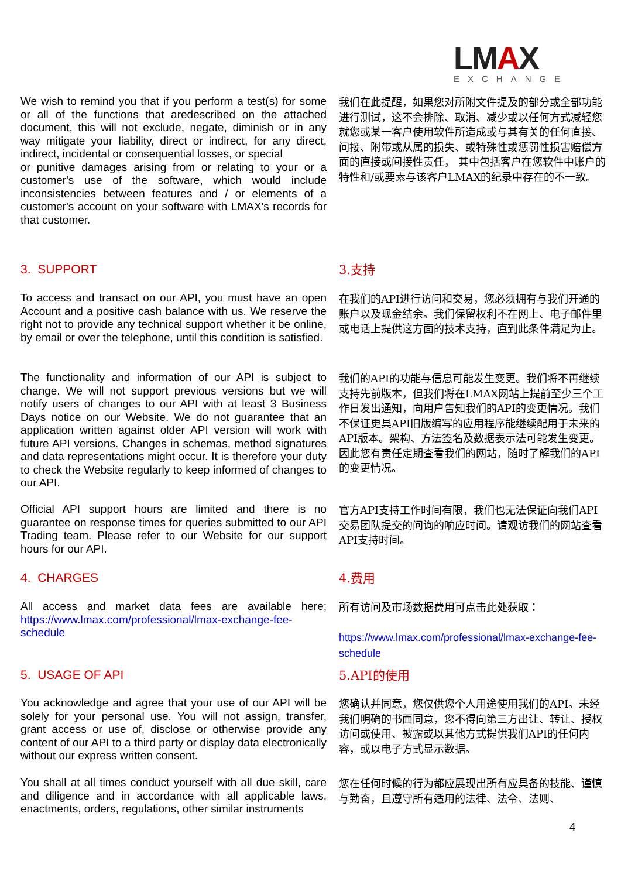LMAX
EXCHANGE
We wish to remind you that if you perform a test(s) for some or all of the functions that aredescribed on the attached document, this will not exclude, negate, diminish or in any way mitigate your liability, direct or indirect, for any direct, indirect, incidental or consequential losses, or special
or punitive damages arising from or relating to your or a customer's use of the software, which would include inconsistencies between features and / or elements of a customer's account on your software with LMAX's records for that customer.
我们在此提醒，如果您对所附文件提及的部分或全部功能进行测试，这不会排除、取消、减少或以任何方式减轻您就您或某一客户使用软件所造成或与其有关的任何直接、间接、附带或从属的损失、或特殊性或惩罚性损害赔偿方面的直接或间接性责任， 其中包括客户在您软件中账户的特性和/或要素与该客户LMAX的纪录中存在的不一致。
3. SUPPORT
3.支持
To access and transact on our API, you must have an open Account and a positive cash balance with us. We reserve the right not to provide any technical support whether it be online, by email or over the telephone, until this condition is satisfied.
在我们的API进行访问和交易，您必须拥有与我们开通的账户以及现金结余。我们保留权利不在网上、电子邮件里或电话上提供这方面的技术支持，直到此条件满足为止。
The functionality and information of our API is subject to change. We will not support previous versions but we will notify users of changes to our API with at least 3 Business Days notice on our Website. We do not guarantee that an application written against older API version will work with future API versions. Changes in schemas, method signatures and data representations might occur. It is therefore your duty to check the Website regularly to keep informed of changes to our API.
我们的API的功能与信息可能发生变更。我们将不再继续支持先前版本，但我们将在LMAX网站上提前至少三个工作日发出通知，向用户告知我们的API的变更情况。我们不保证更具API旧版编写的应用程序能继续配用于未来的API版本。架构、方法签名及数据表示法可能发生变更。因此您有责任定期查看我们的网站，随时了解我们的API的变更情况。
Official API support hours are limited and there is no guarantee on response times for queries submitted to our API Trading team. Please refer to our Website for our support hours for our API.
官方API支持工作时间有限，我们也无法保证向我们API交易团队提交的问询的响应时间。请观访我们的网站查看API支持时间。
4. CHARGES
4.费用
All access and market data fees are available here; https://www.lmax.com/professional/lmax-exchange-fee-schedule
所有访问及市场数据费用可点击此处获取：
https://www.lmax.com/professional/lmax-exchange-fee-schedule
5. USAGE OF API
5.API的使用
You acknowledge and agree that your use of our API will be solely for your personal use. You will not assign, transfer, grant access or use of, disclose or otherwise provide any content of our API to a third party or display data electronically without our express written consent.
您确认并同意，您仅供您个人用途使用我们的API。未经我们明确的书面同意，您不得向第三方出让、转让、授权访问或使用、披露或以其他方式提供我们API的任何内容，或以电子方式显示数据。
You shall at all times conduct yourself with all due skill, care and diligence and in accordance with all applicable laws, enactments, orders, regulations, other similar instruments
您在任何时候的行为都应展现出所有应具备的技能、谨慎与勤奋，且遵守所有适用的法律、法令、法则、
4